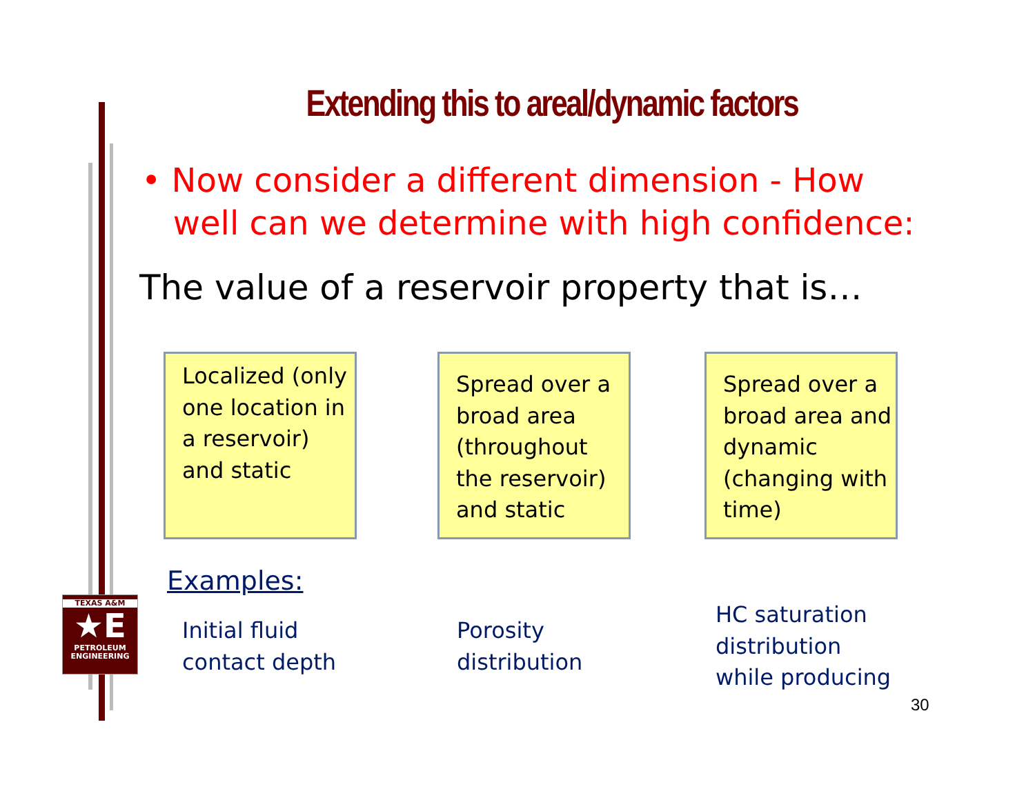Extending this to areal/dynamic factors
• Now consider a different dimension - How
well can we determine with high confidence:
The value of a reservoir property that is…
Localized (only one location in a reservoir) and static
Spread over a broad area (throughout the reservoir) and static
Spread over a broad area and dynamic (changing with time)
Examples:
Initial fluid
contact depth
Porosity
distribution
HC saturation
distribution
while producing
30
TEXAS A&M
★E
PETROLEUM
ENGINEERING